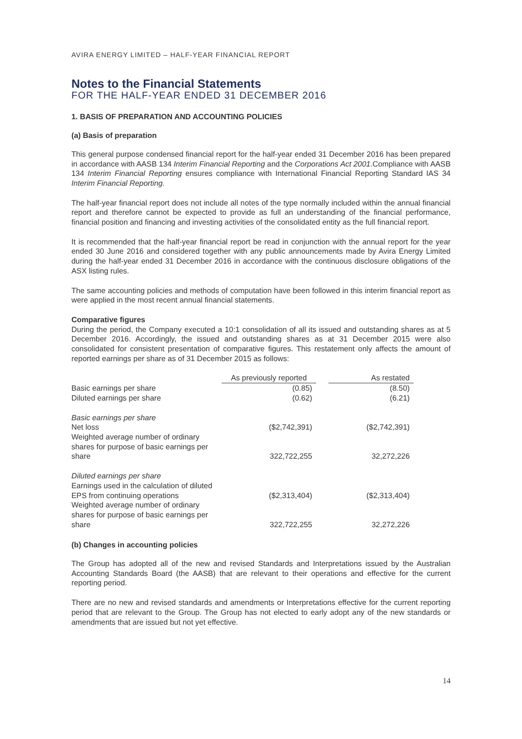AVIRA ENERGY LIMITED – HALF-YEAR FINANCIAL REPORT
Notes to the Financial Statements
FOR THE HALF-YEAR ENDED 31 DECEMBER 2016
1. BASIS OF PREPARATION AND ACCOUNTING POLICIES
(a) Basis of preparation
This general purpose condensed financial report for the half-year ended 31 December 2016 has been prepared in accordance with AASB 134 Interim Financial Reporting and the Corporations Act 2001.Compliance with AASB 134 Interim Financial Reporting ensures compliance with International Financial Reporting Standard IAS 34 Interim Financial Reporting.
The half-year financial report does not include all notes of the type normally included within the annual financial report and therefore cannot be expected to provide as full an understanding of the financial performance, financial position and financing and investing activities of the consolidated entity as the full financial report.
It is recommended that the half-year financial report be read in conjunction with the annual report for the year ended 30 June 2016 and considered together with any public announcements made by Avira Energy Limited during the half-year ended 31 December 2016 in accordance with the continuous disclosure obligations of the ASX listing rules.
The same accounting policies and methods of computation have been followed in this interim financial report as were applied in the most recent annual financial statements.
Comparative figures
During the period, the Company executed a 10:1 consolidation of all its issued and outstanding shares as at 5 December 2016. Accordingly, the issued and outstanding shares as at 31 December 2015 were also consolidated for consistent presentation of comparative figures. This restatement only affects the amount of reported earnings per share as of 31 December 2015 as follows:
| | As previously reported | | As restated |
| Basic earnings per share | (0.85) | | (8.50) |
| Diluted earnings per share | (0.62) | | (6.21) |
| Basic earnings per share | | | |
| Net loss | ($2,742,391) | | ($2,742,391) |
| Weighted average number of ordinary shares for purpose of basic earnings per share | 322,722,255 | | 32,272,226 |
| Diluted earnings per share | | | |
| Earnings used in the calculation of diluted EPS from continuing operations | ($2,313,404) | | ($2,313,404) |
| Weighted average number of ordinary shares for purpose of basic earnings per share | 322,722,255 | | 32,272,226 |
(b) Changes in accounting policies
The Group has adopted all of the new and revised Standards and Interpretations issued by the Australian Accounting Standards Board (the AASB) that are relevant to their operations and effective for the current reporting period.
There are no new and revised standards and amendments or Interpretations effective for the current reporting period that are relevant to the Group. The Group has not elected to early adopt any of the new standards or amendments that are issued but not yet effective.
14